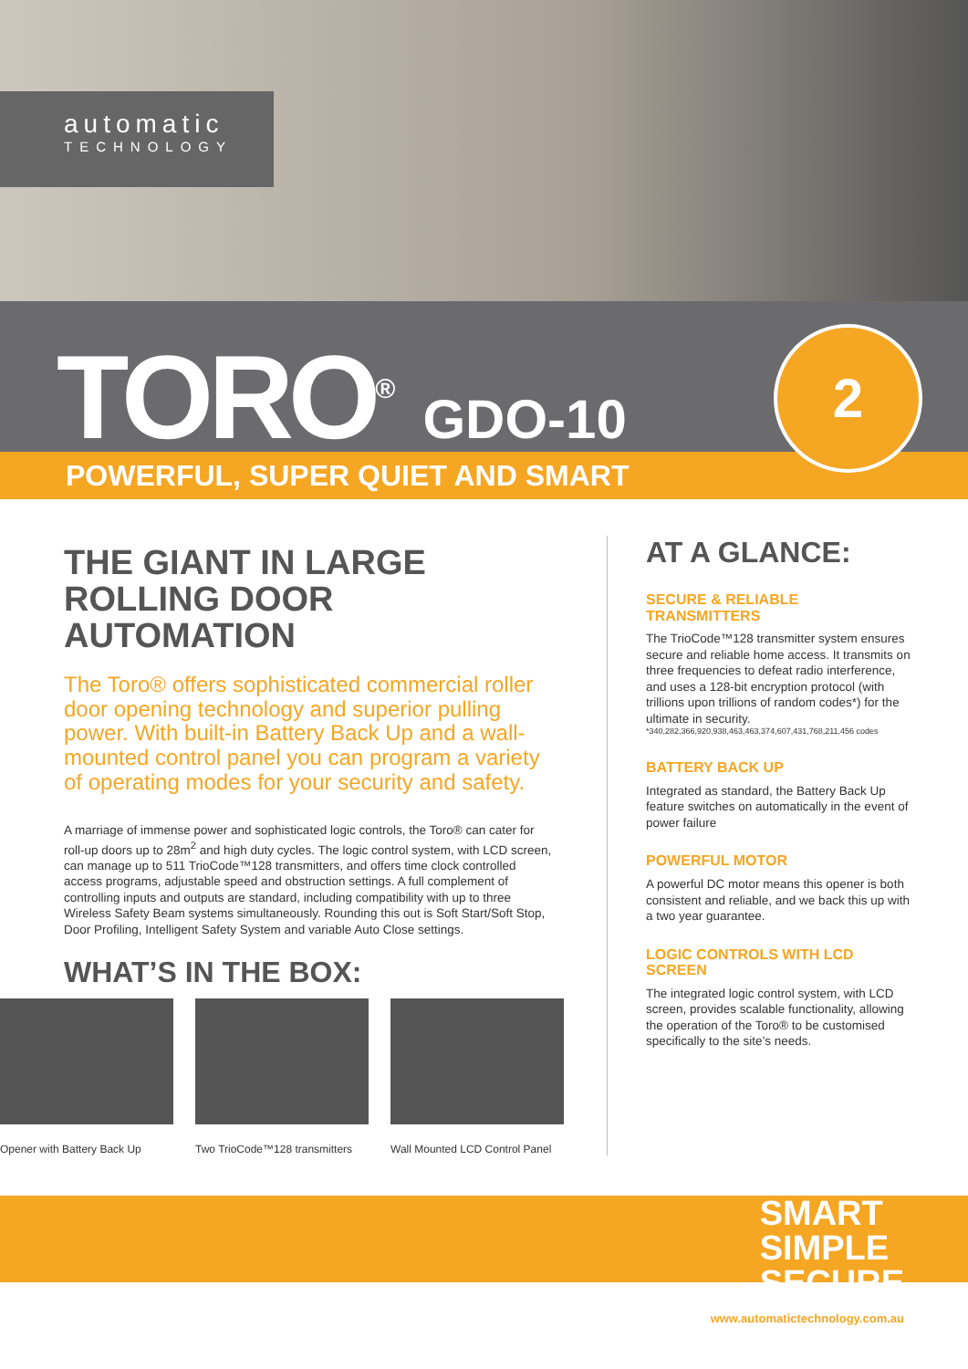automatic
TECHNOLOGY
TORO<sup>®</sup> GDO-10
POWERFUL, SUPER QUIET AND SMART
2
THE GIANT IN LARGE ROLLING DOOR AUTOMATION
The Toro® offers sophisticated commercial roller door opening technology and superior pulling power. With built-in Battery Back Up and a wall-mounted control panel you can program a variety of operating modes for your security and safety.
A marriage of immense power and sophisticated logic controls, the Toro® can cater for roll-up doors up to 28m<sup>2</sup> and high duty cycles. The logic control system, with LCD screen, can manage up to 511 TrioCode™128 transmitters, and offers time clock controlled access programs, adjustable speed and obstruction settings. A full complement of controlling inputs and outputs are standard, including compatibility with up to three Wireless Safety Beam systems simultaneously. Rounding this out is Soft Start/Soft Stop, Door Profiling, Intelligent Safety System and variable Auto Close settings.
WHAT’S IN THE BOX:
Opener with Battery Back Up
Two TrioCode™128 transmitters
Wall Mounted LCD Control Panel
AT A GLANCE:
SECURE & RELIABLE TRANSMITTERS
The TrioCode™128 transmitter system ensures secure and reliable home access. It transmits on three frequencies to defeat radio interference, and uses a 128-bit encryption protocol (with trillions upon trillions of random codes*) for the ultimate in security.
*340,282,366,920,938,463,463,374,607,431,768,211,456 codes
BATTERY BACK UP
Integrated as standard, the Battery Back Up feature switches on automatically in the event of power failure
POWERFUL MOTOR
A powerful DC motor means this opener is both consistent and reliable, and we back this up with a two year guarantee.
LOGIC CONTROLS WITH LCD SCREEN
The integrated logic control system, with LCD screen, provides scalable functionality, allowing the operation of the Toro® to be customised specifically to the site’s needs.
SMART
SIMPLE
SECURE
www.automatictechnology.com.au